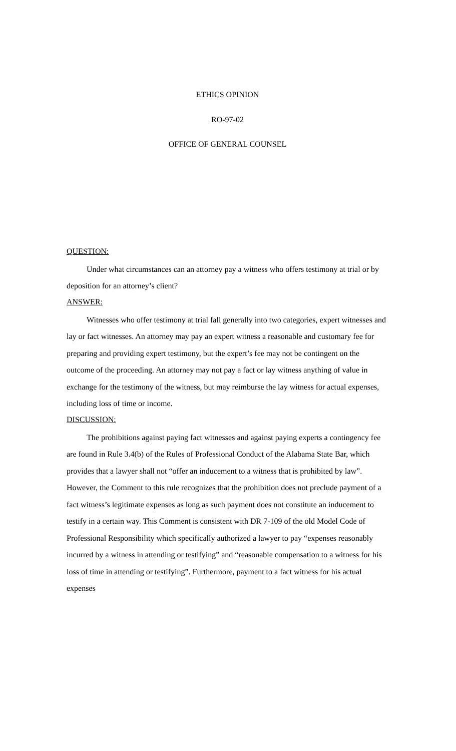ETHICS OPINION
RO-97-02
OFFICE OF GENERAL COUNSEL
QUESTION:
Under what circumstances can an attorney pay a witness who offers testimony at trial or by deposition for an attorney’s client?
ANSWER:
Witnesses who offer testimony at trial fall generally into two categories, expert witnesses and lay or fact witnesses. An attorney may pay an expert witness a reasonable and customary fee for preparing and providing expert testimony, but the expert’s fee may not be contingent on the outcome of the proceeding. An attorney may not pay a fact or lay witness anything of value in exchange for the testimony of the witness, but may reimburse the lay witness for actual expenses, including loss of time or income.
DISCUSSION:
The prohibitions against paying fact witnesses and against paying experts a contingency fee are found in Rule 3.4(b) of the Rules of Professional Conduct of the Alabama State Bar, which provides that a lawyer shall not “offer an inducement to a witness that is prohibited by law”. However, the Comment to this rule recognizes that the prohibition does not preclude payment of a fact witness’s legitimate expenses as long as such payment does not constitute an inducement to testify in a certain way. This Comment is consistent with DR 7-109 of the old Model Code of Professional Responsibility which specifically authorized a lawyer to pay “expenses reasonably incurred by a witness in attending or testifying” and “reasonable compensation to a witness for his loss of time in attending or testifying”. Furthermore, payment to a fact witness for his actual expenses